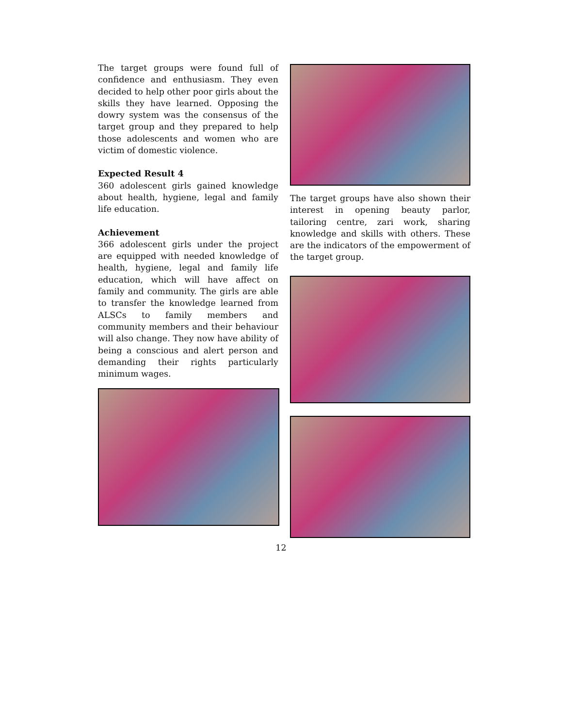The target groups were found full of confidence and enthusiasm. They even decided to help other poor girls about the skills they have learned. Opposing the dowry system was the consensus of the target group and they prepared to help those adolescents and women who are victim of domestic violence.
Expected Result 4
360 adolescent girls gained knowledge about health, hygiene, legal and family life education.
Achievement
366 adolescent girls under the project are equipped with needed knowledge of health, hygiene, legal and family life education, which will have affect on family and community. The girls are able to transfer the knowledge learned from ALSCs to family members and community members and their behaviour will also change. They now have ability of being a conscious and alert person and demanding their rights particularly minimum wages.
The target groups have also shown their interest in opening beauty parlor, tailoring centre, zari work, sharing knowledge and skills with others. These are the indicators of the empowerment of the target group.
12